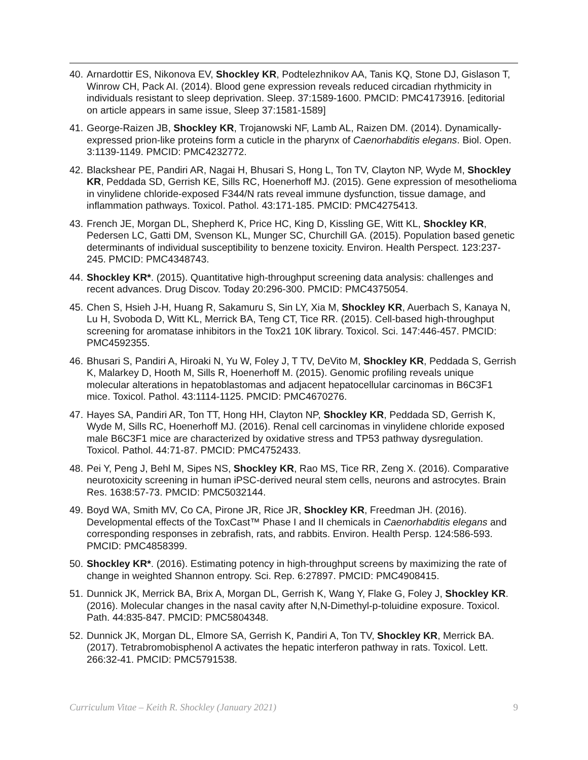40. Arnardottir ES, Nikonova EV, Shockley KR, Podtelezhnikov AA, Tanis KQ, Stone DJ, Gislason T, Winrow CH, Pack AI. (2014). Blood gene expression reveals reduced circadian rhythmicity in individuals resistant to sleep deprivation. Sleep. 37:1589-1600. PMCID: PMC4173916. [editorial on article appears in same issue, Sleep 37:1581-1589]
41. George-Raizen JB, Shockley KR, Trojanowski NF, Lamb AL, Raizen DM. (2014). Dynamically-expressed prion-like proteins form a cuticle in the pharynx of Caenorhabditis elegans. Biol. Open. 3:1139-1149. PMCID: PMC4232772.
42. Blackshear PE, Pandiri AR, Nagai H, Bhusari S, Hong L, Ton TV, Clayton NP, Wyde M, Shockley KR, Peddada SD, Gerrish KE, Sills RC, Hoenerhoff MJ. (2015). Gene expression of mesothelioma in vinylidene chloride-exposed F344/N rats reveal immune dysfunction, tissue damage, and inflammation pathways. Toxicol. Pathol. 43:171-185. PMCID: PMC4275413.
43. French JE, Morgan DL, Shepherd K, Price HC, King D, Kissling GE, Witt KL, Shockley KR, Pedersen LC, Gatti DM, Svenson KL, Munger SC, Churchill GA. (2015). Population based genetic determinants of individual susceptibility to benzene toxicity. Environ. Health Perspect. 123:237-245. PMCID: PMC4348743.
44. Shockley KR*. (2015). Quantitative high-throughput screening data analysis: challenges and recent advances. Drug Discov. Today 20:296-300. PMCID: PMC4375054.
45. Chen S, Hsieh J-H, Huang R, Sakamuru S, Sin LY, Xia M, Shockley KR, Auerbach S, Kanaya N, Lu H, Svoboda D, Witt KL, Merrick BA, Teng CT, Tice RR. (2015). Cell-based high-throughput screening for aromatase inhibitors in the Tox21 10K library. Toxicol. Sci. 147:446-457. PMCID: PMC4592355.
46. Bhusari S, Pandiri A, Hiroaki N, Yu W, Foley J, T TV, DeVito M, Shockley KR, Peddada S, Gerrish K, Malarkey D, Hooth M, Sills R, Hoenerhoff M. (2015). Genomic profiling reveals unique molecular alterations in hepatoblastomas and adjacent hepatocellular carcinomas in B6C3F1 mice. Toxicol. Pathol. 43:1114-1125. PMCID: PMC4670276.
47. Hayes SA, Pandiri AR, Ton TT, Hong HH, Clayton NP, Shockley KR, Peddada SD, Gerrish K, Wyde M, Sills RC, Hoenerhoff MJ. (2016). Renal cell carcinomas in vinylidene chloride exposed male B6C3F1 mice are characterized by oxidative stress and TP53 pathway dysregulation. Toxicol. Pathol. 44:71-87. PMCID: PMC4752433.
48. Pei Y, Peng J, Behl M, Sipes NS, Shockley KR, Rao MS, Tice RR, Zeng X. (2016). Comparative neurotoxicity screening in human iPSC-derived neural stem cells, neurons and astrocytes. Brain Res. 1638:57-73. PMCID: PMC5032144.
49. Boyd WA, Smith MV, Co CA, Pirone JR, Rice JR, Shockley KR, Freedman JH. (2016). Developmental effects of the ToxCast™ Phase I and II chemicals in Caenorhabditis elegans and corresponding responses in zebrafish, rats, and rabbits. Environ. Health Persp. 124:586-593. PMCID: PMC4858399.
50. Shockley KR*. (2016). Estimating potency in high-throughput screens by maximizing the rate of change in weighted Shannon entropy. Sci. Rep. 6:27897. PMCID: PMC4908415.
51. Dunnick JK, Merrick BA, Brix A, Morgan DL, Gerrish K, Wang Y, Flake G, Foley J, Shockley KR. (2016). Molecular changes in the nasal cavity after N,N-Dimethyl-p-toluidine exposure. Toxicol. Path. 44:835-847. PMCID: PMC5804348.
52. Dunnick JK, Morgan DL, Elmore SA, Gerrish K, Pandiri A, Ton TV, Shockley KR, Merrick BA. (2017). Tetrabromobisphenol A activates the hepatic interferon pathway in rats. Toxicol. Lett. 266:32-41. PMCID: PMC5791538.
Curriculum Vitae – Keith R. Shockley (January 2021) 9